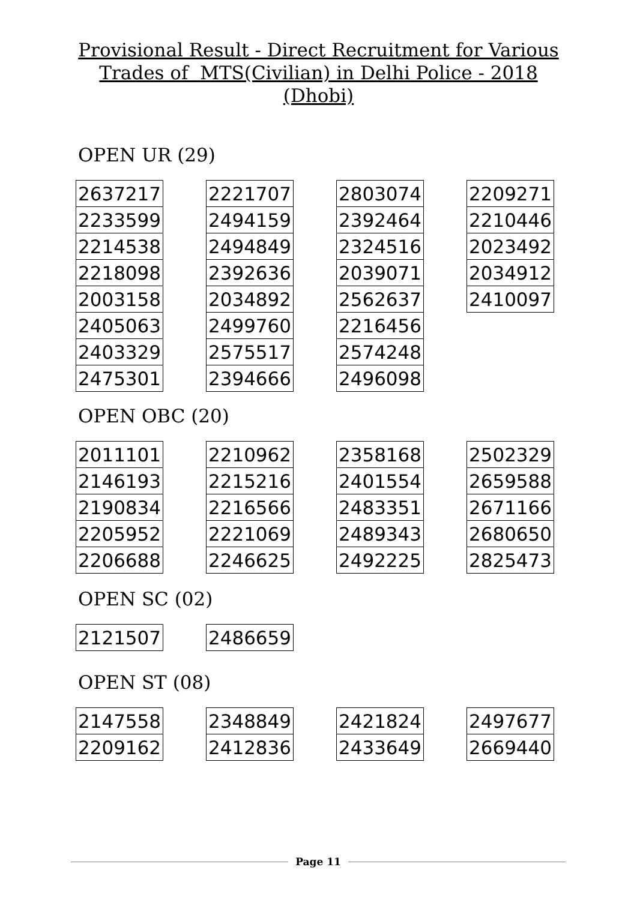Provisional Result - Direct Recruitment for Various
Trades of MTS(Civilian) in Delhi Police - 2018
(Dhobi)
OPEN UR (29)
| 2637217 |
| 2233599 |
| 2214538 |
| 2218098 |
| 2003158 |
| 2405063 |
| 2403329 |
| 2475301 |
| 2221707 |
| 2494159 |
| 2494849 |
| 2392636 |
| 2034892 |
| 2499760 |
| 2575517 |
| 2394666 |
| 2803074 |
| 2392464 |
| 2324516 |
| 2039071 |
| 2562637 |
| 2216456 |
| 2574248 |
| 2496098 |
| 2209271 |
| 2210446 |
| 2023492 |
| 2034912 |
| 2410097 |
OPEN OBC (20)
| 2011101 |
| 2146193 |
| 2190834 |
| 2205952 |
| 2206688 |
| 2210962 |
| 2215216 |
| 2216566 |
| 2221069 |
| 2246625 |
| 2358168 |
| 2401554 |
| 2483351 |
| 2489343 |
| 2492225 |
| 2502329 |
| 2659588 |
| 2671166 |
| 2680650 |
| 2825473 |
OPEN SC (02)
| 2121507 |
| 2486659 |
OPEN ST (08)
| 2147558 |
| 2209162 |
| 2348849 |
| 2412836 |
| 2421824 |
| 2433649 |
| 2497677 |
| 2669440 |
Page 11